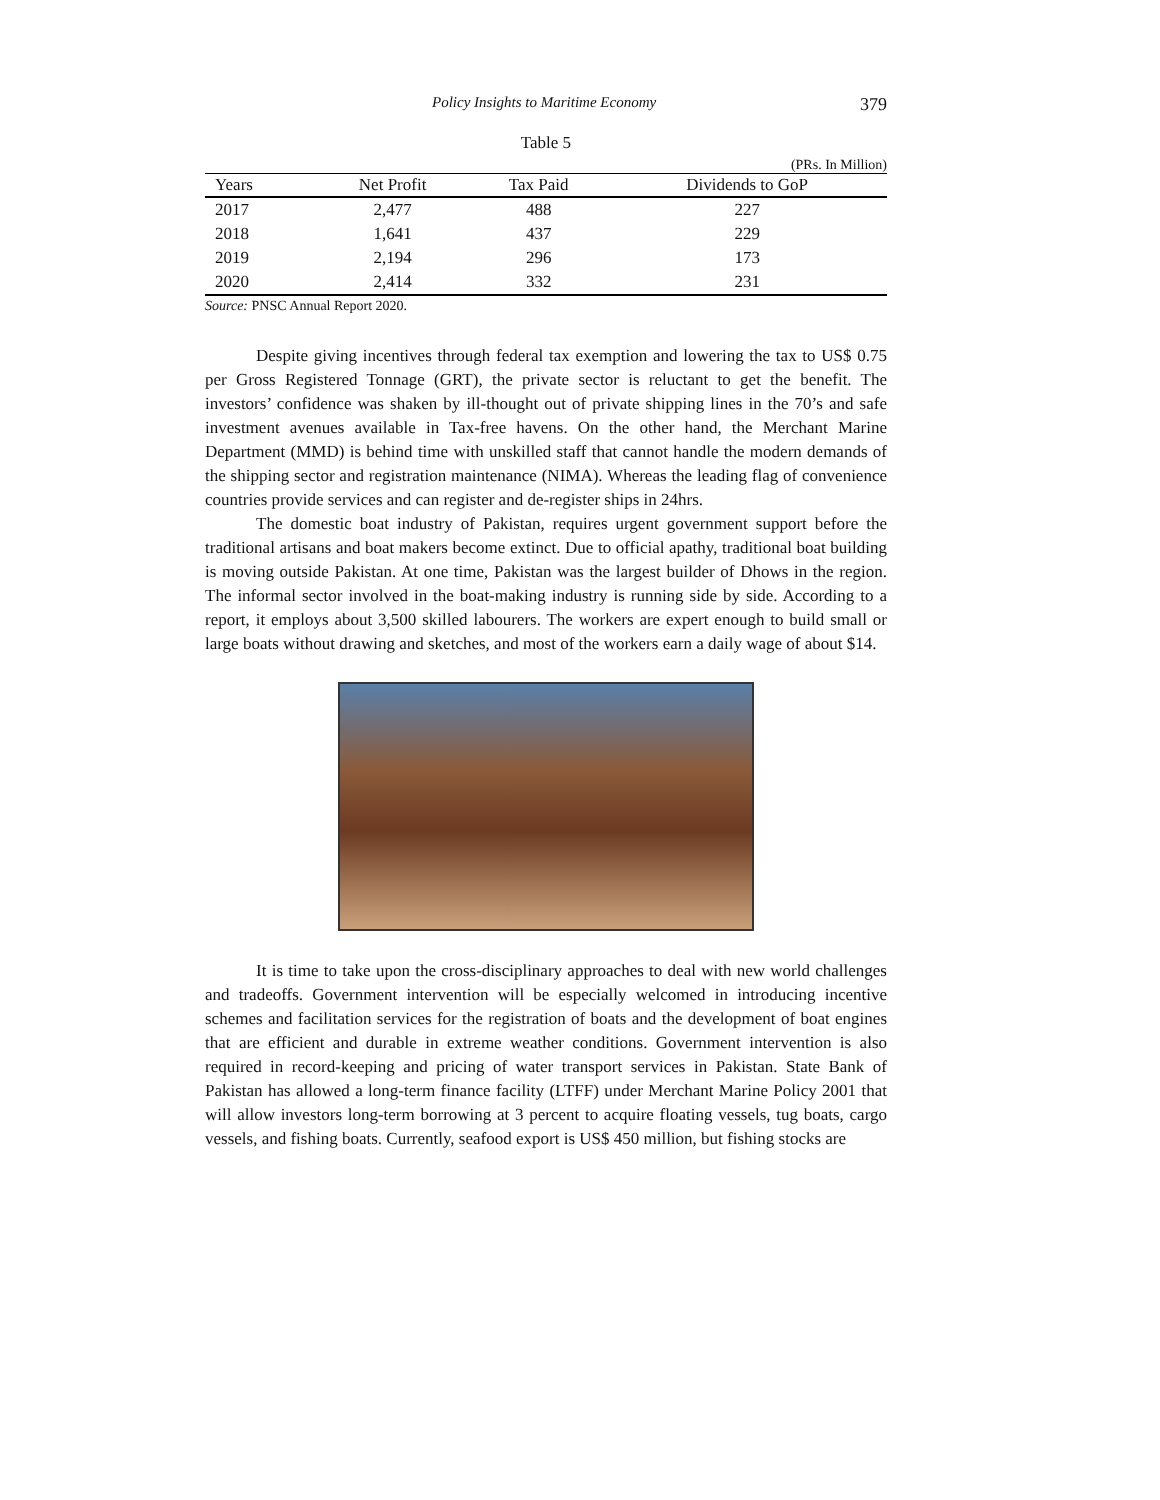Policy Insights to Maritime Economy 379
Table 5
(PRs. In Million)
| Years | Net Profit | Tax Paid | Dividends to GoP |
| --- | --- | --- | --- |
| 2017 | 2,477 | 488 | 227 |
| 2018 | 1,641 | 437 | 229 |
| 2019 | 2,194 | 296 | 173 |
| 2020 | 2,414 | 332 | 231 |
Source: PNSC Annual Report 2020.
Despite giving incentives through federal tax exemption and lowering the tax to US$ 0.75 per Gross Registered Tonnage (GRT), the private sector is reluctant to get the benefit. The investors’ confidence was shaken by ill-thought out of private shipping lines in the 70’s and safe investment avenues available in Tax-free havens. On the other hand, the Merchant Marine Department (MMD) is behind time with unskilled staff that cannot handle the modern demands of the shipping sector and registration maintenance (NIMA). Whereas the leading flag of convenience countries provide services and can register and de-register ships in 24hrs.
The domestic boat industry of Pakistan, requires urgent government support before the traditional artisans and boat makers become extinct. Due to official apathy, traditional boat building is moving outside Pakistan. At one time, Pakistan was the largest builder of Dhows in the region. The informal sector involved in the boat-making industry is running side by side. According to a report, it employs about 3,500 skilled labourers. The workers are expert enough to build small or large boats without drawing and sketches, and most of the workers earn a daily wage of about $14.
It is time to take upon the cross-disciplinary approaches to deal with new world challenges and tradeoffs. Government intervention will be especially welcomed in introducing incentive schemes and facilitation services for the registration of boats and the development of boat engines that are efficient and durable in extreme weather conditions. Government intervention is also required in record-keeping and pricing of water transport services in Pakistan. State Bank of Pakistan has allowed a long-term finance facility (LTFF) under Merchant Marine Policy 2001 that will allow investors long-term borrowing at 3 percent to acquire floating vessels, tug boats, cargo vessels, and fishing boats. Currently, seafood export is US$ 450 million, but fishing stocks are